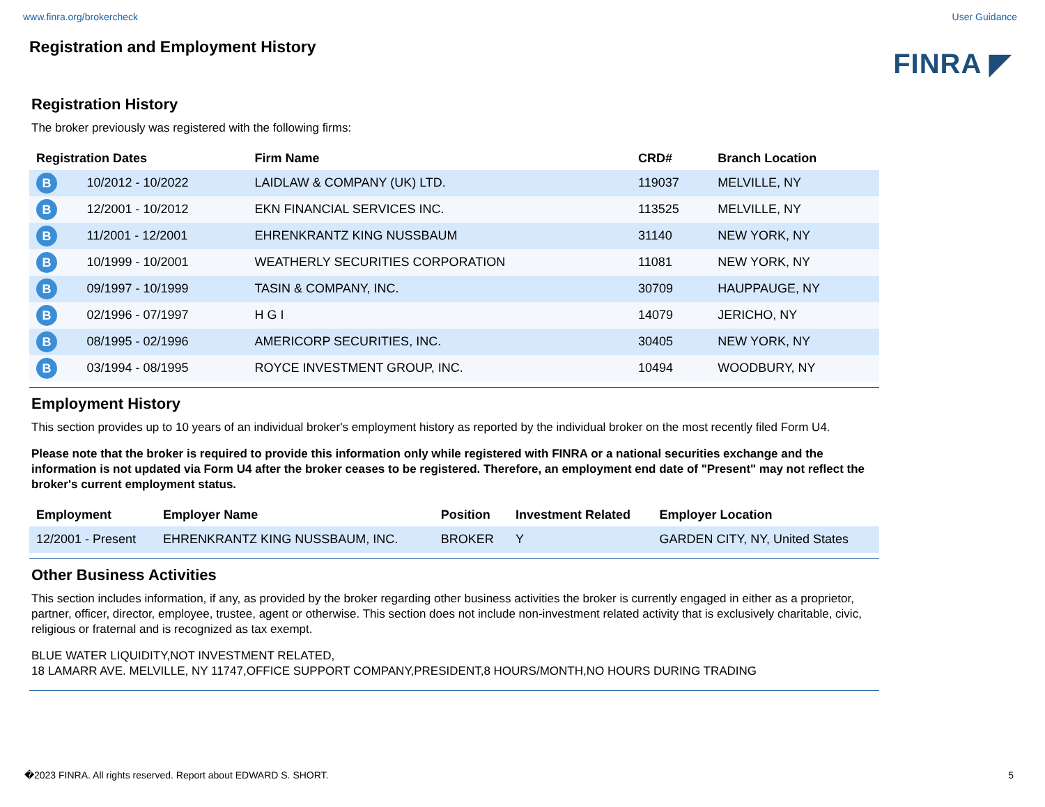www.finra.org/brokercheck User Guidance
Registration and Employment History
FINRA ◤
Registration History
The broker previously was registered with the following firms:
| Registration Dates | | Firm Name | CRD# | Branch Location |
| --- | --- | --- | --- | --- |
| B | 10/2012 - 10/2022 | LAIDLAW & COMPANY (UK) LTD. | 119037 | MELVILLE, NY |
| B | 12/2001 - 10/2012 | EKN FINANCIAL SERVICES INC. | 113525 | MELVILLE, NY |
| B | 11/2001 - 12/2001 | EHRENKRANTZ KING NUSSBAUM | 31140 | NEW YORK, NY |
| B | 10/1999 - 10/2001 | WEATHERLY SECURITIES CORPORATION | 11081 | NEW YORK, NY |
| B | 09/1997 - 10/1999 | TASIN & COMPANY, INC. | 30709 | HAUPPAUGE, NY |
| B | 02/1996 - 07/1997 | H G I | 14079 | JERICHO, NY |
| B | 08/1995 - 02/1996 | AMERICORP SECURITIES, INC. | 30405 | NEW YORK, NY |
| B | 03/1994 - 08/1995 | ROYCE INVESTMENT GROUP, INC. | 10494 | WOODBURY, NY |
Employment History
This section provides up to 10 years of an individual broker's employment history as reported by the individual broker on the most recently filed Form U4.
Please note that the broker is required to provide this information only while registered with FINRA or a national securities exchange and the information is not updated via Form U4 after the broker ceases to be registered. Therefore, an employment end date of "Present" may not reflect the broker's current employment status.
| Employment | Employer Name | Position | Investment Related | Employer Location |
| --- | --- | --- | --- | --- |
| 12/2001 - Present | EHRENKRANTZ KING NUSSBAUM, INC. | BROKER | Y | GARDEN CITY, NY, United States |
Other Business Activities
This section includes information, if any, as provided by the broker regarding other business activities the broker is currently engaged in either as a proprietor, partner, officer, director, employee, trustee, agent or otherwise. This section does not include non-investment related activity that is exclusively charitable, civic, religious or fraternal and is recognized as tax exempt.
BLUE WATER LIQUIDITY,NOT INVESTMENT RELATED,
18 LAMARR AVE. MELVILLE, NY 11747,OFFICE SUPPORT COMPANY,PRESIDENT,8 HOURS/MONTH,NO HOURS DURING TRADING
�2023 FINRA. All rights reserved. Report about EDWARD S. SHORT. 5